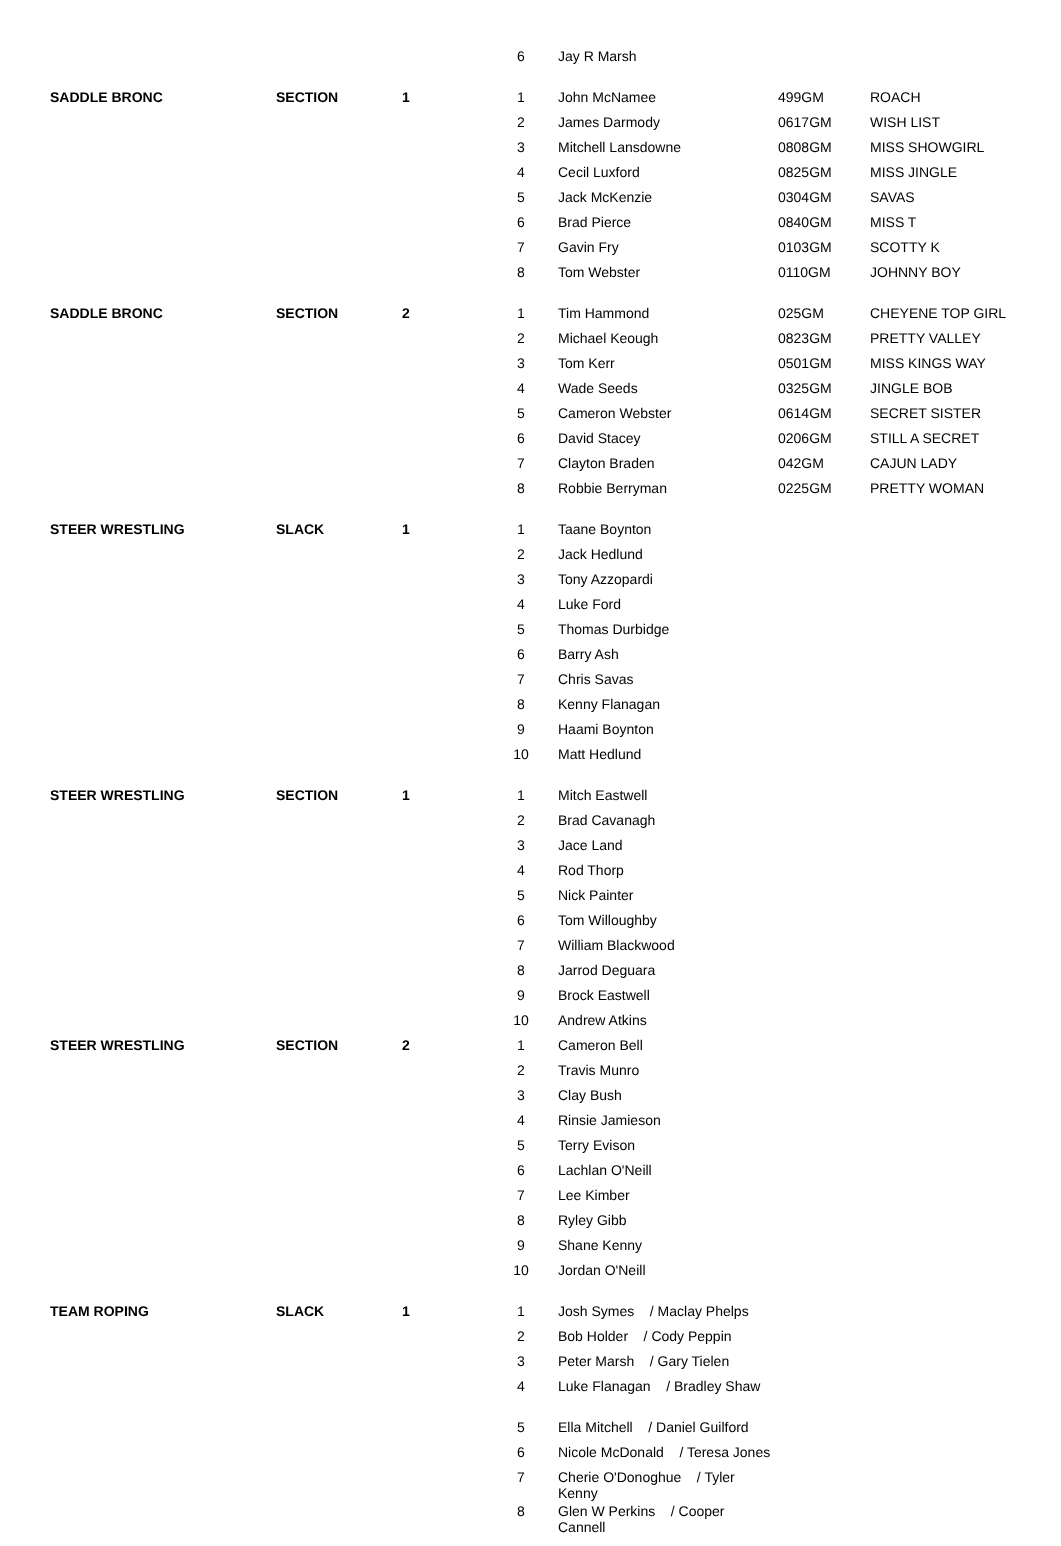| | | | 6 | Jay R Marsh | | |
| SADDLE BRONC | SECTION | 1 | 1 | John McNamee | 499GM | ROACH |
| | | | 2 | James Darmody | 0617GM | WISH LIST |
| | | | 3 | Mitchell Lansdowne | 0808GM | MISS SHOWGIRL |
| | | | 4 | Cecil Luxford | 0825GM | MISS JINGLE |
| | | | 5 | Jack McKenzie | 0304GM | SAVAS |
| | | | 6 | Brad Pierce | 0840GM | MISS T |
| | | | 7 | Gavin Fry | 0103GM | SCOTTY K |
| | | | 8 | Tom Webster | 0110GM | JOHNNY BOY |
| SADDLE BRONC | SECTION | 2 | 1 | Tim Hammond | 025GM | CHEYENE TOP GIRL |
| | | | 2 | Michael Keough | 0823GM | PRETTY VALLEY |
| | | | 3 | Tom Kerr | 0501GM | MISS KINGS WAY |
| | | | 4 | Wade Seeds | 0325GM | JINGLE BOB |
| | | | 5 | Cameron Webster | 0614GM | SECRET SISTER |
| | | | 6 | David Stacey | 0206GM | STILL A SECRET |
| | | | 7 | Clayton Braden | 042GM | CAJUN LADY |
| | | | 8 | Robbie Berryman | 0225GM | PRETTY WOMAN |
| STEER WRESTLING | SLACK | 1 | 1 | Taane Boynton | | |
| | | | 2 | Jack Hedlund | | |
| | | | 3 | Tony Azzopardi | | |
| | | | 4 | Luke Ford | | |
| | | | 5 | Thomas Durbidge | | |
| | | | 6 | Barry Ash | | |
| | | | 7 | Chris Savas | | |
| | | | 8 | Kenny Flanagan | | |
| | | | 9 | Haami Boynton | | |
| | | | 10 | Matt Hedlund | | |
| STEER WRESTLING | SECTION | 1 | 1 | Mitch Eastwell | | |
| | | | 2 | Brad Cavanagh | | |
| | | | 3 | Jace Land | | |
| | | | 4 | Rod Thorp | | |
| | | | 5 | Nick Painter | | |
| | | | 6 | Tom Willoughby | | |
| | | | 7 | William Blackwood | | |
| | | | 8 | Jarrod Deguara | | |
| | | | 9 | Brock Eastwell | | |
| | | | 10 | Andrew Atkins | | |
| STEER WRESTLING | SECTION | 2 | 1 | Cameron Bell | | |
| | | | 2 | Travis Munro | | |
| | | | 3 | Clay Bush | | |
| | | | 4 | Rinsie Jamieson | | |
| | | | 5 | Terry Evison | | |
| | | | 6 | Lachlan O'Neill | | |
| | | | 7 | Lee Kimber | | |
| | | | 8 | Ryley Gibb | | |
| | | | 9 | Shane Kenny | | |
| | | | 10 | Jordan O'Neill | | |
| TEAM ROPING | SLACK | 1 | 1 | Josh Symes / Maclay Phelps | | |
| | | | 2 | Bob Holder / Cody Peppin | | |
| | | | 3 | Peter Marsh / Gary Tielen | | |
| | | | 4 | Luke Flanagan / Bradley Shaw | | |
| | | | 5 | Ella Mitchell / Daniel Guilford | | |
| | | | 6 | Nicole McDonald / Teresa Jones | | |
| | | | 7 | Cherie O'Donoghue / Tyler Kenny | | |
| | | | 8 | Glen W Perkins / Cooper Cannell | | |